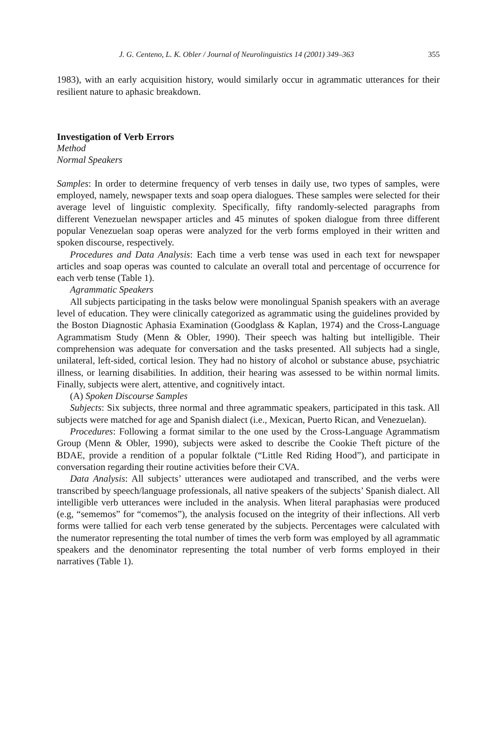J. G. Centeno, L. K. Obler / Journal of Neurolinguistics 14 (2001) 349–363 355
1983), with an early acquisition history, would similarly occur in agrammatic utterances for their resilient nature to aphasic breakdown.
Investigation of Verb Errors
Method
Normal Speakers
Samples: In order to determine frequency of verb tenses in daily use, two types of samples, were employed, namely, newspaper texts and soap opera dialogues. These samples were selected for their average level of linguistic complexity. Specifically, fifty randomly-selected paragraphs from different Venezuelan newspaper articles and 45 minutes of spoken dialogue from three different popular Venezuelan soap operas were analyzed for the verb forms employed in their written and spoken discourse, respectively.
Procedures and Data Analysis: Each time a verb tense was used in each text for newspaper articles and soap operas was counted to calculate an overall total and percentage of occurrence for each verb tense (Table 1).
Agrammatic Speakers
All subjects participating in the tasks below were monolingual Spanish speakers with an average level of education. They were clinically categorized as agrammatic using the guidelines provided by the Boston Diagnostic Aphasia Examination (Goodglass & Kaplan, 1974) and the Cross-Language Agrammatism Study (Menn & Obler, 1990). Their speech was halting but intelligible. Their comprehension was adequate for conversation and the tasks presented. All subjects had a single, unilateral, left-sided, cortical lesion. They had no history of alcohol or substance abuse, psychiatric illness, or learning disabilities. In addition, their hearing was assessed to be within normal limits. Finally, subjects were alert, attentive, and cognitively intact.
(A) Spoken Discourse Samples
Subjects: Six subjects, three normal and three agrammatic speakers, participated in this task. All subjects were matched for age and Spanish dialect (i.e., Mexican, Puerto Rican, and Venezuelan).
Procedures: Following a format similar to the one used by the Cross-Language Agrammatism Group (Menn & Obler, 1990), subjects were asked to describe the Cookie Theft picture of the BDAE, provide a rendition of a popular folktale (“Little Red Riding Hood”), and participate in conversation regarding their routine activities before their CVA.
Data Analysis: All subjects’ utterances were audiotaped and transcribed, and the verbs were transcribed by speech/language professionals, all native speakers of the subjects’ Spanish dialect. All intelligible verb utterances were included in the analysis. When literal paraphasias were produced (e.g, “sememos” for “comemos”), the analysis focused on the integrity of their inflections. All verb forms were tallied for each verb tense generated by the subjects. Percentages were calculated with the numerator representing the total number of times the verb form was employed by all agrammatic speakers and the denominator representing the total number of verb forms employed in their narratives (Table 1).